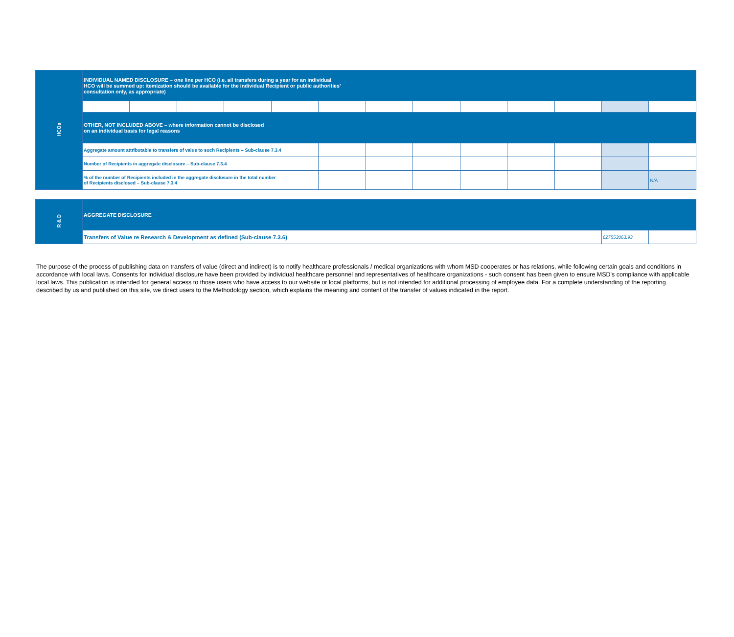| HCOs | INDIVIDUAL NAMED DISCLOSURE – one line per HCO (i.e. all transfers during a year for an individual HCO will be summed up: itemization should be available for the individual Recipient or public authorities’ consultation only, as appropriate) | | | | | | | | | | | | |
| | OTHER, NOT INCLUDED ABOVE – where information cannot be disclosed on an individual basis for legal reasons | | | | | | | | | | | | |
| | Aggregate amount attributable to transfers of value to such Recipients – Sub-clause 7.3.4 | | | | | | | | | | | | |
| | Number of Recipients in aggregate disclosure – Sub-clause 7.3.4 | | | | | | | | | | | | |
| | % of the number of Recipients included in the aggregate disclosure in the total number of Recipients disclosed – Sub-clause 7.3.4 | | | | | | | | | | | | N/A |
| R & D | AGGREGATE DISCLOSURE | | |
| | Transfers of Value re Research & Development as defined (Sub-clause 7.3.6) | 627553063.93 | |
The purpose of the process of publishing data on transfers of value (direct and indirect) is to notify healthcare professionals / medical organizations with whom MSD cooperates or has relations, while following certain goals and conditions in accordance with local laws. Consents for individual disclosure have been provided by individual healthcare personnel and representatives of healthcare organizations - such consent has been given to ensure MSD's compliance with applicable local laws. This publication is intended for general access to those users who have access to our website or local platforms, but is not intended for additional processing of employee data. For a complete understanding of the reporting described by us and published on this site, we direct users to the Methodology section, which explains the meaning and content of the transfer of values indicated in the report.